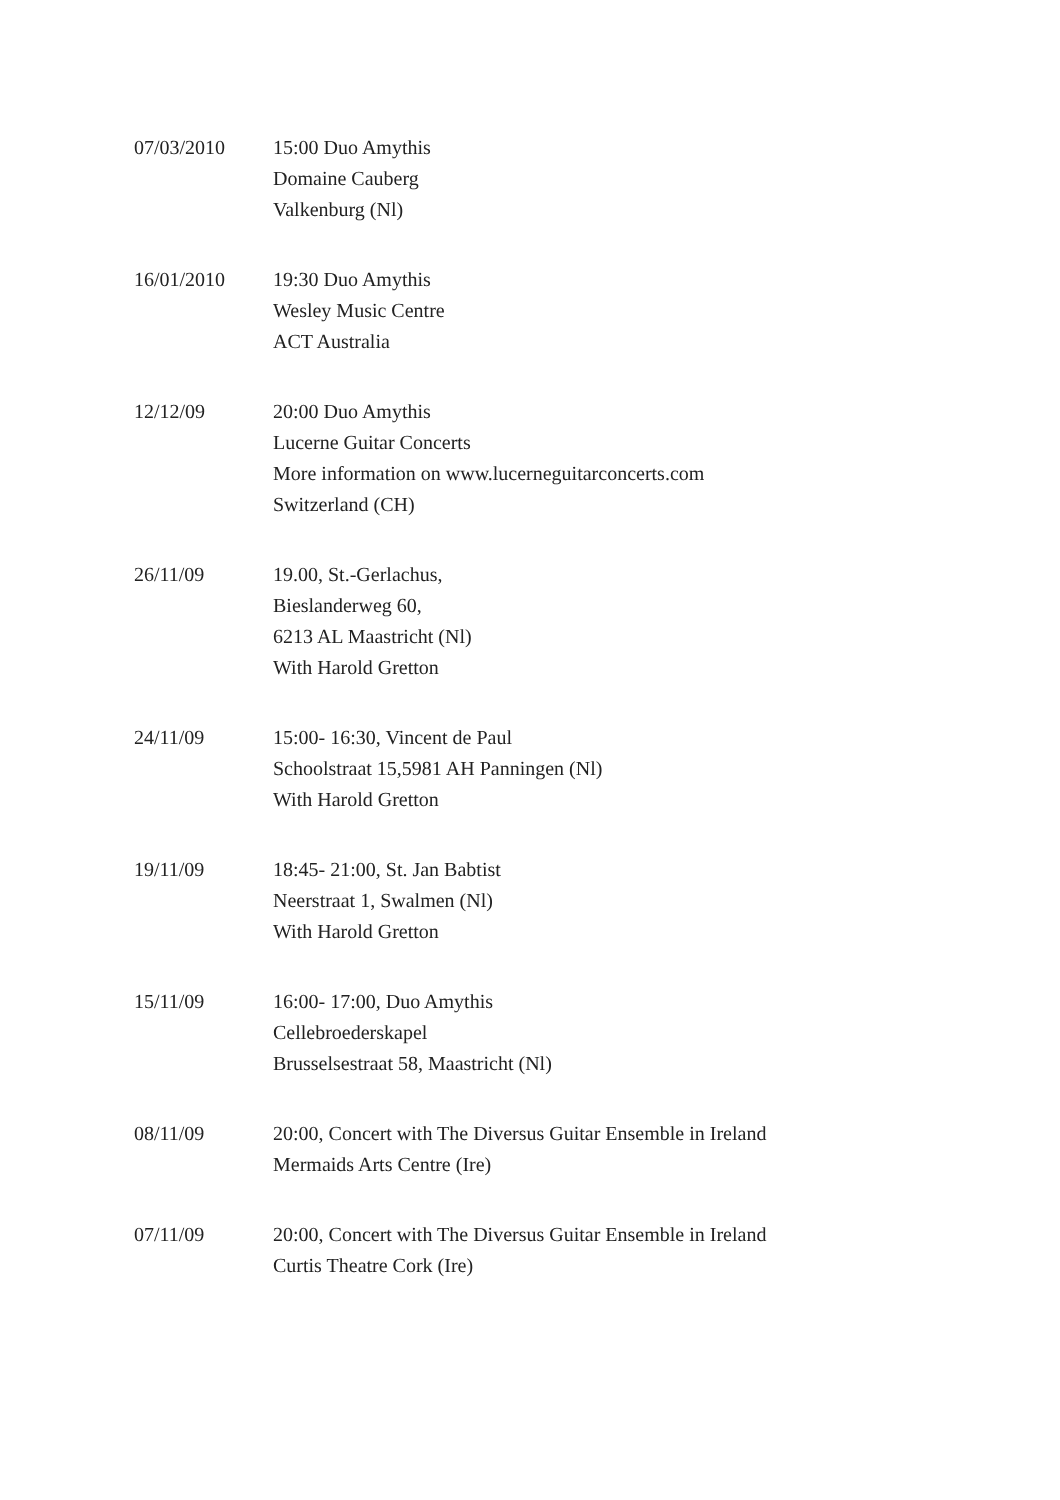07/03/2010 15:00 Duo Amythis
Domaine Cauberg
Valkenburg (Nl)
16/01/2010 19:30 Duo Amythis
Wesley Music Centre
ACT Australia
12/12/09 20:00 Duo Amythis
Lucerne Guitar Concerts
More information on www.lucerneguitarconcerts.com
Switzerland (CH)
26/11/09 19.00, St.-Gerlachus,
Bieslanderweg 60,
6213 AL Maastricht (Nl)
With Harold Gretton
24/11/09 15:00- 16:30, Vincent de Paul
Schoolstraat 15,5981 AH Panningen (Nl)
With Harold Gretton
19/11/09 18:45- 21:00, St. Jan Babtist
Neerstraat 1, Swalmen (Nl)
With Harold Gretton
15/11/09 16:00- 17:00, Duo Amythis
Cellebroederskapel
Brusselsestraat 58, Maastricht (Nl)
08/11/09 20:00, Concert with The Diversus Guitar Ensemble in Ireland
Mermaids Arts Centre (Ire)
07/11/09 20:00, Concert with The Diversus Guitar Ensemble in Ireland
Curtis Theatre Cork (Ire)